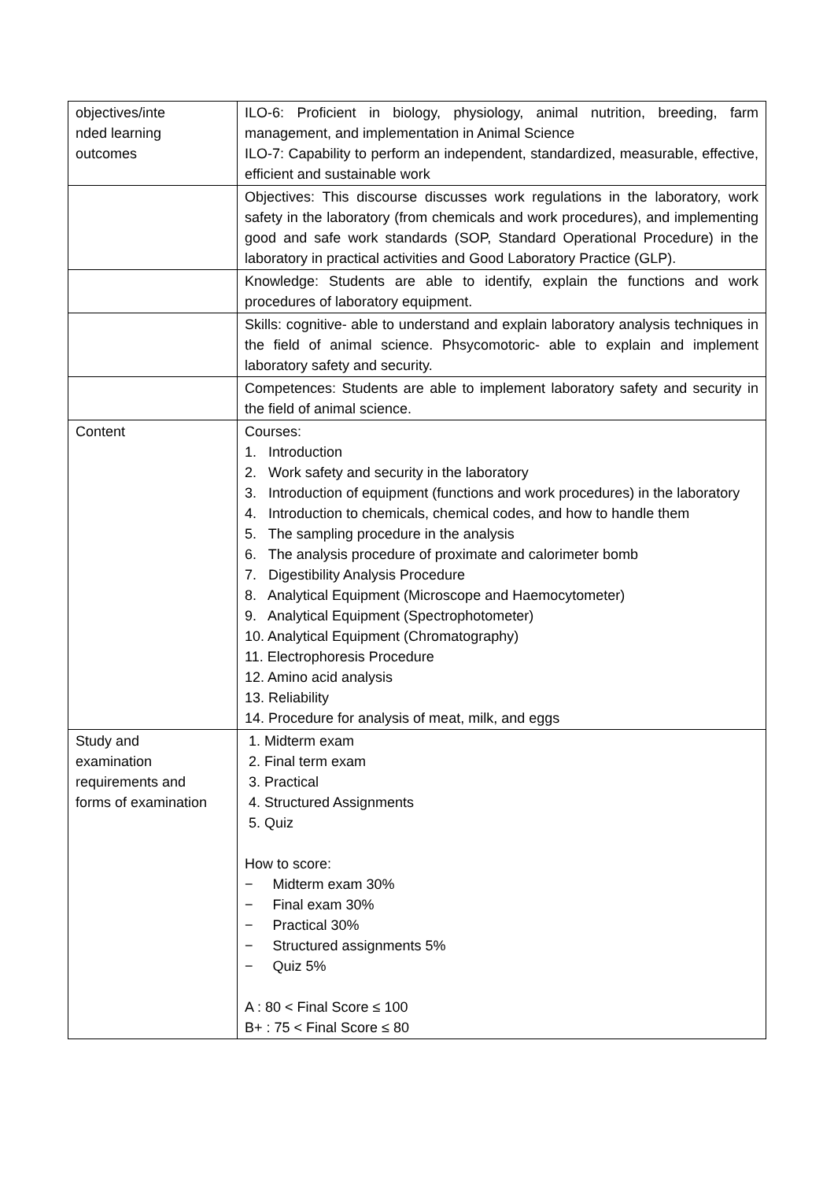| objectives/inte nded learning outcomes | ILO-6: Proficient in biology, physiology, animal nutrition, breeding, farm management, and implementation in Animal Science ILO-7: Capability to perform an independent, standardized, measurable, effective, efficient and sustainable work |
| | Objectives: This discourse discusses work regulations in the laboratory, work safety in the laboratory (from chemicals and work procedures), and implementing good and safe work standards (SOP, Standard Operational Procedure) in the laboratory in practical activities and Good Laboratory Practice (GLP). |
| | Knowledge: Students are able to identify, explain the functions and work procedures of laboratory equipment. |
| | Skills: cognitive- able to understand and explain laboratory analysis techniques in the field of animal science. Phsycomotoric- able to explain and implement laboratory safety and security. |
| | Competences: Students are able to implement laboratory safety and security in the field of animal science. |
| Content | Courses: 1. Introduction 2. Work safety and security in the laboratory 3. Introduction of equipment (functions and work procedures) in the laboratory 4. Introduction to chemicals, chemical codes, and how to handle them 5. The sampling procedure in the analysis 6. The analysis procedure of proximate and calorimeter bomb 7. Digestibility Analysis Procedure 8. Analytical Equipment (Microscope and Haemocytometer) 9. Analytical Equipment (Spectrophotometer) 10. Analytical Equipment (Chromatography) 11. Electrophoresis Procedure 12. Amino acid analysis 13. Reliability 14. Procedure for analysis of meat, milk, and eggs |
| Study and examination requirements and forms of examination | 1. Midterm exam 2. Final term exam 3. Practical 4. Structured Assignments 5. Quiz How to score: − Midterm exam 30% − Final exam 30% − Practical 30% − Structured assignments 5% − Quiz 5% A : 80 < Final Score ≤ 100 B+ : 75 < Final Score ≤ 80 |